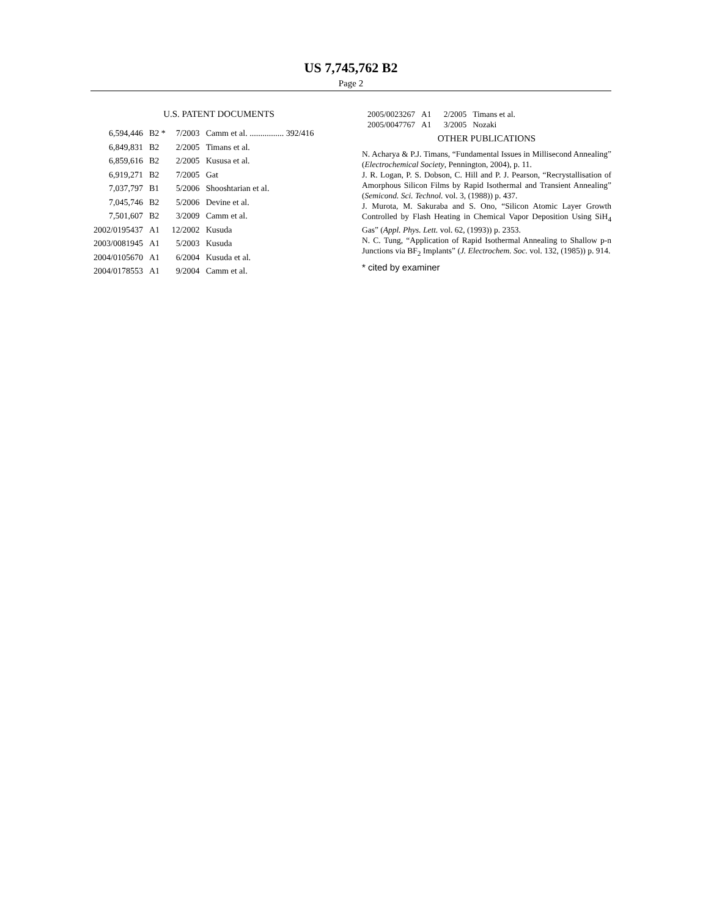US 7,745,762 B2
Page 2
U.S. PATENT DOCUMENTS
| 6,594,446 | B2 * | 7/2003 | Camm et al. ................ 392/416 |
| 6,849,831 | B2 | 2/2005 | Timans et al. |
| 6,859,616 | B2 | 2/2005 | Kususa et al. |
| 6,919,271 | B2 | 7/2005 | Gat |
| 7,037,797 | B1 | 5/2006 | Shooshtarian et al. |
| 7,045,746 | B2 | 5/2006 | Devine et al. |
| 7,501,607 | B2 | 3/2009 | Camm et al. |
| 2002/0195437 | A1 | 12/2002 | Kusuda |
| 2003/0081945 | A1 | 5/2003 | Kusuda |
| 2004/0105670 | A1 | 6/2004 | Kusuda et al. |
| 2004/0178553 | A1 | 9/2004 | Camm et al. |
| 2005/0023267 | A1 | 2/2005 | Timans et al. |
| 2005/0047767 | A1 | 3/2005 | Nozaki |
OTHER PUBLICATIONS
N. Acharya & P.J. Timans, “Fundamental Issues in Millisecond Annealing” (Electrochemical Society, Pennington, 2004), p. 11.
J. R. Logan, P. S. Dobson, C. Hill and P. J. Pearson, “Recrystallisation of Amorphous Silicon Films by Rapid Isothermal and Transient Annealing” (Semicond. Sci. Technol. vol. 3, (1988)) p. 437.
J. Murota, M. Sakuraba and S. Ono, “Silicon Atomic Layer Growth Controlled by Flash Heating in Chemical Vapor Deposition Using SiH<sub>4</sub> Gas” (Appl. Phys. Lett. vol. 62, (1993)) p. 2353.
N. C. Tung, “Application of Rapid Isothermal Annealing to Shallow p-n Junctions via BF<sub>2</sub> Implants” (J. Electrochem. Soc. vol. 132, (1985)) p. 914.
* cited by examiner